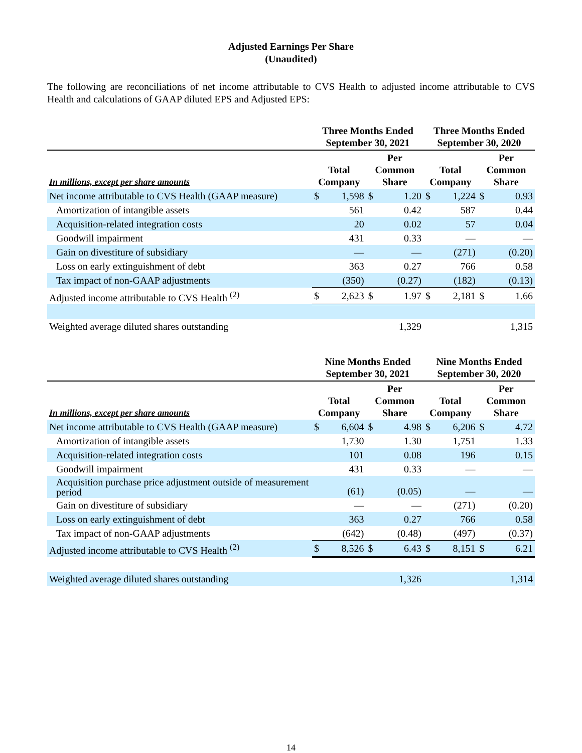Adjusted Earnings Per Share
(Unaudited)
The following are reconciliations of net income attributable to CVS Health to adjusted income attributable to CVS Health and calculations of GAAP diluted EPS and Adjusted EPS:
| | Three Months Ended September 30, 2021 | | | | Three Months Ended September 30, 2020 | | | |
| --- | --- | --- | --- | --- | --- | --- | --- | --- |
| In millions, except per share amounts | Total Company | | Per Common Share | | Total Company | | Per Common Share | |
| Net income attributable to CVS Health (GAAP measure) | $ | 1,598 | $ | 1.20 | $ | 1,224 | $ | 0.93 |
| Amortization of intangible assets | | 561 | | 0.42 | | 587 | | 0.44 |
| Acquisition-related integration costs | | 20 | | 0.02 | | 57 | | 0.04 |
| Goodwill impairment | | 431 | | 0.33 | | — | | — |
| Gain on divestiture of subsidiary | | — | | — | | (271) | | (0.20) |
| Loss on early extinguishment of debt | | 363 | | 0.27 | | 766 | | 0.58 |
| Tax impact of non-GAAP adjustments | | (350) | | (0.27) | | (182) | | (0.13) |
| Adjusted income attributable to CVS Health <sup>(2)</sup> | $ | 2,623 | $ | 1.97 | $ | 2,181 | $ | 1.66 |
| Weighted average diluted shares outstanding | | | | 1,329 | | | | 1,315 |
| | Nine Months Ended September 30, 2021 | | | | Nine Months Ended September 30, 2020 | | | |
| --- | --- | --- | --- | --- | --- | --- | --- | --- |
| In millions, except per share amounts | Total Company | | Per Common Share | | Total Company | | Per Common Share | |
| Net income attributable to CVS Health (GAAP measure) | $ | 6,604 | $ | 4.98 | $ | 6,206 | $ | 4.72 |
| Amortization of intangible assets | | 1,730 | | 1.30 | | 1,751 | | 1.33 |
| Acquisition-related integration costs | | 101 | | 0.08 | | 196 | | 0.15 |
| Goodwill impairment | | 431 | | 0.33 | | — | | — |
| Acquisition purchase price adjustment outside of measurement period | | (61) | | (0.05) | | — | | — |
| Gain on divestiture of subsidiary | | — | | — | | (271) | | (0.20) |
| Loss on early extinguishment of debt | | 363 | | 0.27 | | 766 | | 0.58 |
| Tax impact of non-GAAP adjustments | | (642) | | (0.48) | | (497) | | (0.37) |
| Adjusted income attributable to CVS Health <sup>(2)</sup> | $ | 8,526 | $ | 6.43 | $ | 8,151 | $ | 6.21 |
| Weighted average diluted shares outstanding | | | | 1,326 | | | | 1,314 |
14